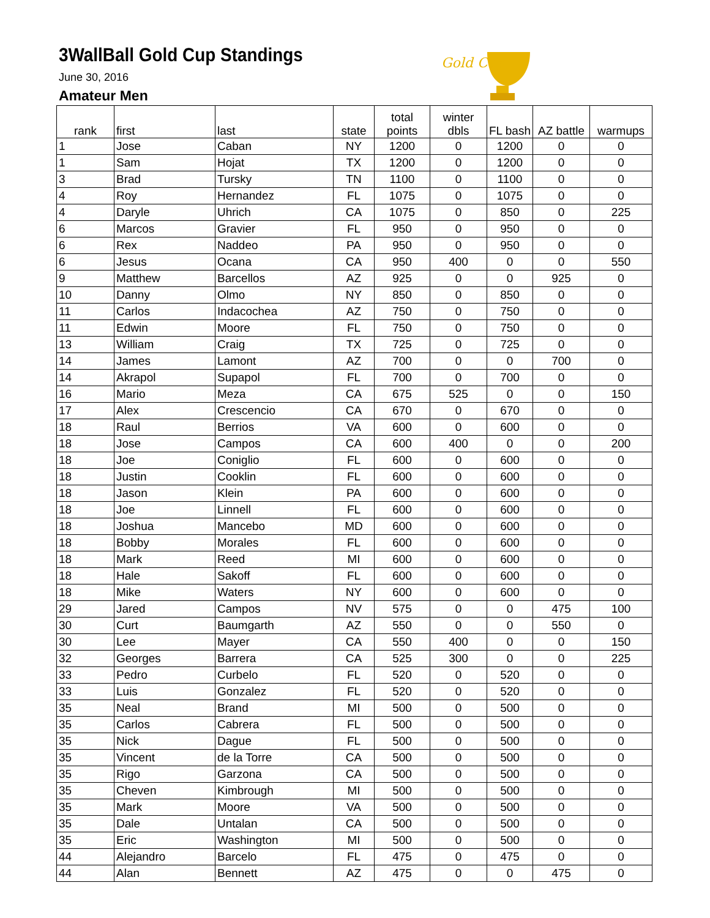3WallBall Gold Cup Standings
June 30, 2016
Amateur Men
Gold Cup
| rank | first | last | state | total points | winter dbls | FL bash | AZ battle | warmups |
| --- | --- | --- | --- | --- | --- | --- | --- | --- |
| 1 | Jose | Caban | NY | 1200 | 0 | 1200 | 0 | 0 |
| 1 | Sam | Hojat | TX | 1200 | 0 | 1200 | 0 | 0 |
| 3 | Brad | Tursky | TN | 1100 | 0 | 1100 | 0 | 0 |
| 4 | Roy | Hernandez | FL | 1075 | 0 | 1075 | 0 | 0 |
| 4 | Daryle | Uhrich | CA | 1075 | 0 | 850 | 0 | 225 |
| 6 | Marcos | Gravier | FL | 950 | 0 | 950 | 0 | 0 |
| 6 | Rex | Naddeo | PA | 950 | 0 | 950 | 0 | 0 |
| 6 | Jesus | Ocana | CA | 950 | 400 | 0 | 0 | 550 |
| 9 | Matthew | Barcellos | AZ | 925 | 0 | 0 | 925 | 0 |
| 10 | Danny | Olmo | NY | 850 | 0 | 850 | 0 | 0 |
| 11 | Carlos | Indacochea | AZ | 750 | 0 | 750 | 0 | 0 |
| 11 | Edwin | Moore | FL | 750 | 0 | 750 | 0 | 0 |
| 13 | William | Craig | TX | 725 | 0 | 725 | 0 | 0 |
| 14 | James | Lamont | AZ | 700 | 0 | 0 | 700 | 0 |
| 14 | Akrapol | Supapol | FL | 700 | 0 | 700 | 0 | 0 |
| 16 | Mario | Meza | CA | 675 | 525 | 0 | 0 | 150 |
| 17 | Alex | Crescencio | CA | 670 | 0 | 670 | 0 | 0 |
| 18 | Raul | Berrios | VA | 600 | 0 | 600 | 0 | 0 |
| 18 | Jose | Campos | CA | 600 | 400 | 0 | 0 | 200 |
| 18 | Joe | Coniglio | FL | 600 | 0 | 600 | 0 | 0 |
| 18 | Justin | Cooklin | FL | 600 | 0 | 600 | 0 | 0 |
| 18 | Jason | Klein | PA | 600 | 0 | 600 | 0 | 0 |
| 18 | Joe | Linnell | FL | 600 | 0 | 600 | 0 | 0 |
| 18 | Joshua | Mancebo | MD | 600 | 0 | 600 | 0 | 0 |
| 18 | Bobby | Morales | FL | 600 | 0 | 600 | 0 | 0 |
| 18 | Mark | Reed | MI | 600 | 0 | 600 | 0 | 0 |
| 18 | Hale | Sakoff | FL | 600 | 0 | 600 | 0 | 0 |
| 18 | Mike | Waters | NY | 600 | 0 | 600 | 0 | 0 |
| 29 | Jared | Campos | NV | 575 | 0 | 0 | 475 | 100 |
| 30 | Curt | Baumgarth | AZ | 550 | 0 | 0 | 550 | 0 |
| 30 | Lee | Mayer | CA | 550 | 400 | 0 | 0 | 150 |
| 32 | Georges | Barrera | CA | 525 | 300 | 0 | 0 | 225 |
| 33 | Pedro | Curbelo | FL | 520 | 0 | 520 | 0 | 0 |
| 33 | Luis | Gonzalez | FL | 520 | 0 | 520 | 0 | 0 |
| 35 | Neal | Brand | MI | 500 | 0 | 500 | 0 | 0 |
| 35 | Carlos | Cabrera | FL | 500 | 0 | 500 | 0 | 0 |
| 35 | Nick | Dague | FL | 500 | 0 | 500 | 0 | 0 |
| 35 | Vincent | de la Torre | CA | 500 | 0 | 500 | 0 | 0 |
| 35 | Rigo | Garzona | CA | 500 | 0 | 500 | 0 | 0 |
| 35 | Cheven | Kimbrough | MI | 500 | 0 | 500 | 0 | 0 |
| 35 | Mark | Moore | VA | 500 | 0 | 500 | 0 | 0 |
| 35 | Dale | Untalan | CA | 500 | 0 | 500 | 0 | 0 |
| 35 | Eric | Washington | MI | 500 | 0 | 500 | 0 | 0 |
| 44 | Alejandro | Barcelo | FL | 475 | 0 | 475 | 0 | 0 |
| 44 | Alan | Bennett | AZ | 475 | 0 | 0 | 475 | 0 |